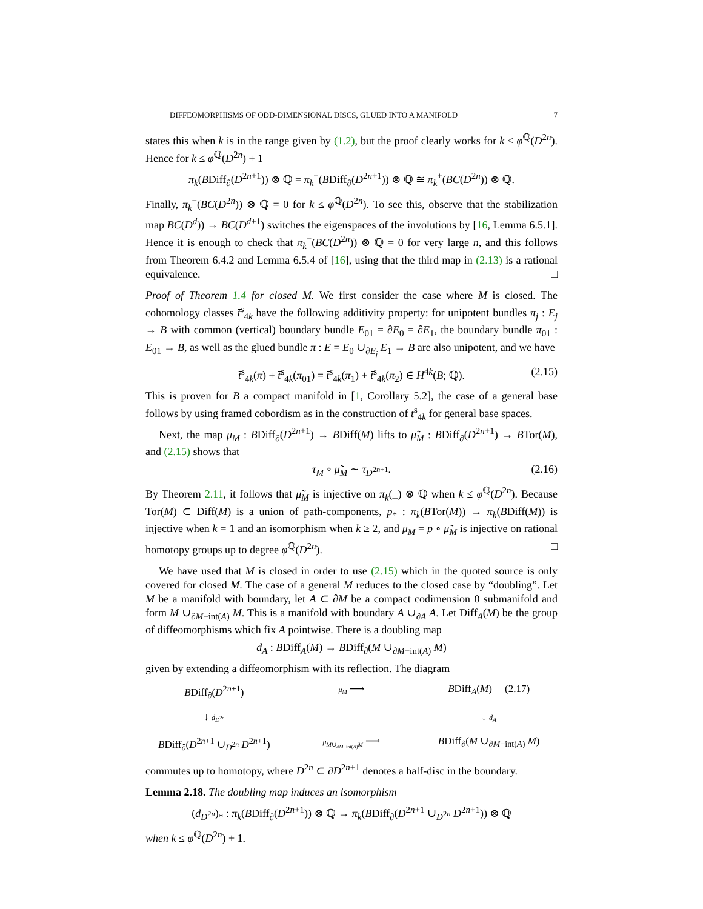DIFFEOMORPHISMS OF ODD-DIMENSIONAL DISCS, GLUED INTO A MANIFOLD 7
states this when k is in the range given by (1.2), but the proof clearly works for k ≤ φ<sup>ℚ</sup>(D<sup>2n</sup>). Hence for k ≤ φ<sup>ℚ</sup>(D<sup>2n</sup>) + 1
π<sub>k</sub>(BDiff<sub>∂</sub>(D<sup>2n+1</sup>)) ⊗ ℚ = π<sub>k</sub><sup>+</sup>(BDiff<sub>∂</sub>(D<sup>2n+1</sup>)) ⊗ ℚ ≅ π<sub>k</sub><sup>+</sup>(BC(D<sup>2n</sup>)) ⊗ ℚ.
Finally, π<sub>k</sub><sup>−</sup>(BC(D<sup>2n</sup>)) ⊗ ℚ = 0 for k ≤ φ<sup>ℚ</sup>(D<sup>2n</sup>). To see this, observe that the stabilization map BC(D<sup>d</sup>)) → BC(D<sup>d+1</sup>) switches the eigenspaces of the involutions by [16, Lemma 6.5.1]. Hence it is enough to check that π<sub>k</sub><sup>−</sup>(BC(D<sup>2n</sup>)) ⊗ ℚ = 0 for very large n, and this follows from Theorem 6.4.2 and Lemma 6.5.4 of [16], using that the third map in (2.13) is a rational equivalence. □
Proof of Theorem 1.4 for closed M. We first consider the case where M is closed. The cohomology classes t̄<sup>s</sup><sub>4k</sub> have the following additivity property: for unipotent bundles π<sub>j</sub> : E<sub>j</sub> → B with common (vertical) boundary bundle E<sub>01</sub> = ∂E<sub>0</sub> = ∂E<sub>1</sub>, the boundary bundle π<sub>01</sub> : E<sub>01</sub> → B, as well as the glued bundle π : E = E<sub>0</sub> ∪<sub>∂E<sub>j</sub></sub> E<sub>1</sub> → B are also unipotent, and we have
t̄<sup>s</sup><sub>4k</sub>(π) + t̄<sup>s</sup><sub>4k</sub>(π<sub>01</sub>) = t̄<sup>s</sup><sub>4k</sub>(π<sub>1</sub>) + t̄<sup>s</sup><sub>4k</sub>(π<sub>2</sub>) ∈ H<sup>4k</sup>(B; ℚ). (2.15)
This is proven for B a compact manifold in [1, Corollary 5.2], the case of a general base follows by using framed cobordism as in the construction of t̄<sup>s</sup><sub>4k</sub> for general base spaces.
Next, the map μ<sub>M</sub> : BDiff<sub>∂</sub>(D<sup>2n+1</sup>) → BDiff(M) lifts to μ̃<sub>M</sub> : BDiff<sub>∂</sub>(D<sup>2n+1</sup>) → BTor(M), and (2.15) shows that
τ<sub>M</sub> ∘ μ̃<sub>M</sub> ∼ τ<sub>D<sup>2n+1</sup></sub>. (2.16)
By Theorem 2.11, it follows that μ̃<sub>M</sub> is injective on π<sub>k</sub>(_) ⊗ ℚ when k ≤ φ<sup>ℚ</sup>(D<sup>2n</sup>). Because Tor(M) ⊂ Diff(M) is a union of path-components, p<sub>*</sub> : π<sub>k</sub>(BTor(M)) → π<sub>k</sub>(BDiff(M)) is injective when k = 1 and an isomorphism when k ≥ 2, and μ<sub>M</sub> = p ∘ μ̃<sub>M</sub> is injective on rational homotopy groups up to degree φ<sup>ℚ</sup>(D<sup>2n</sup>). □
We have used that M is closed in order to use (2.15) which in the quoted source is only covered for closed M. The case of a general M reduces to the closed case by “doubling”. Let M be a manifold with boundary, let A ⊂ ∂M be a compact codimension 0 submanifold and form M ∪<sub>∂M−int(A)</sub> M. This is a manifold with boundary A ∪<sub>∂A</sub> A. Let Diff<sub>A</sub>(M) be the group of diffeomorphisms which fix A pointwise. There is a doubling map
d<sub>A</sub> : BDiff<sub>A</sub>(M) → BDiff<sub>∂</sub>(M ∪<sub>∂M−int(A)</sub> M)
given by extending a diffeomorphism with its reflection. The diagram
BDiff<sub>∂</sub>(D<sup>2n+1</sup>)
μ<sub>M</sub> ⟶
BDiff<sub>A</sub>(M) (2.17)
↓ d<sub>D<sup>2n</sup></sub>
↓ d<sub>A</sub>
BDiff<sub>∂</sub>(D<sup>2n+1</sup> ∪<sub>D<sup>2n</sup></sub> D<sup>2n+1</sup>)
μ<sub>M∪<sub>∂M−int(A)</sub>M</sub> ⟶
BDiff<sub>∂</sub>(M ∪<sub>∂M−int(A)</sub> M)
commutes up to homotopy, where D<sup>2n</sup> ⊂ ∂D<sup>2n+1</sup> denotes a half-disc in the boundary.
Lemma 2.18. The doubling map induces an isomorphism
(d<sub>D<sup>2n</sup></sub>)<sub>*</sub> : π<sub>k</sub>(BDiff<sub>∂</sub>(D<sup>2n+1</sup>)) ⊗ ℚ → π<sub>k</sub>(BDiff<sub>∂</sub>(D<sup>2n+1</sup> ∪<sub>D<sup>2n</sup></sub> D<sup>2n+1</sup>)) ⊗ ℚ
when k ≤ φ<sup>ℚ</sup>(D<sup>2n</sup>) + 1.